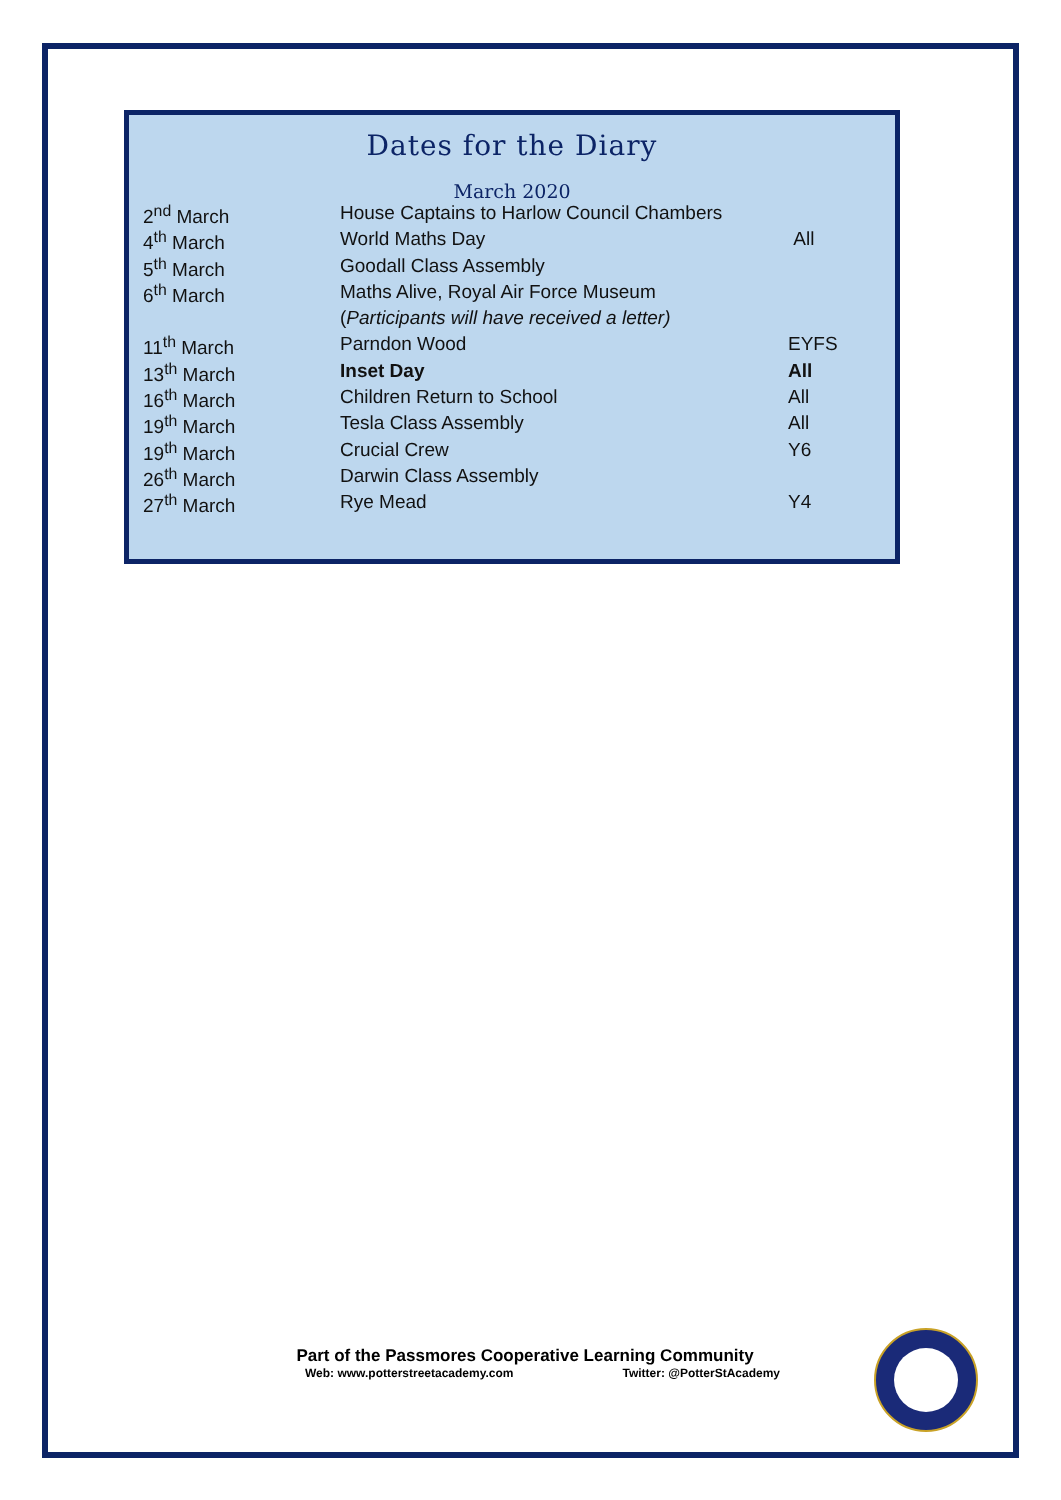Dates for the Diary
March 2020
| 2<sup>nd</sup> March | House Captains to Harlow Council Chambers | |
| 4<sup>th</sup> March | World Maths Day | All |
| 5<sup>th</sup> March | Goodall Class Assembly | |
| 6<sup>th</sup> March | Maths Alive, Royal Air Force Museum | |
| | ( Participants will have received a letter) | |
| 11<sup>th</sup> March | Parndon Wood | EYFS |
| 13<sup>th</sup> March | Inset Day | All |
| 16<sup>th</sup> March | Children Return to School | All |
| 19<sup>th</sup> March | Tesla Class Assembly | All |
| 19<sup>th</sup> March | Crucial Crew | Y6 |
| 26<sup>th</sup> March | Darwin Class Assembly | |
| 27<sup>th</sup> March | Rye Mead | Y4 |
Part of the Passmores Cooperative Learning Community
Web: www.potterstreetacademy.com Twitter: @PotterStAcademy